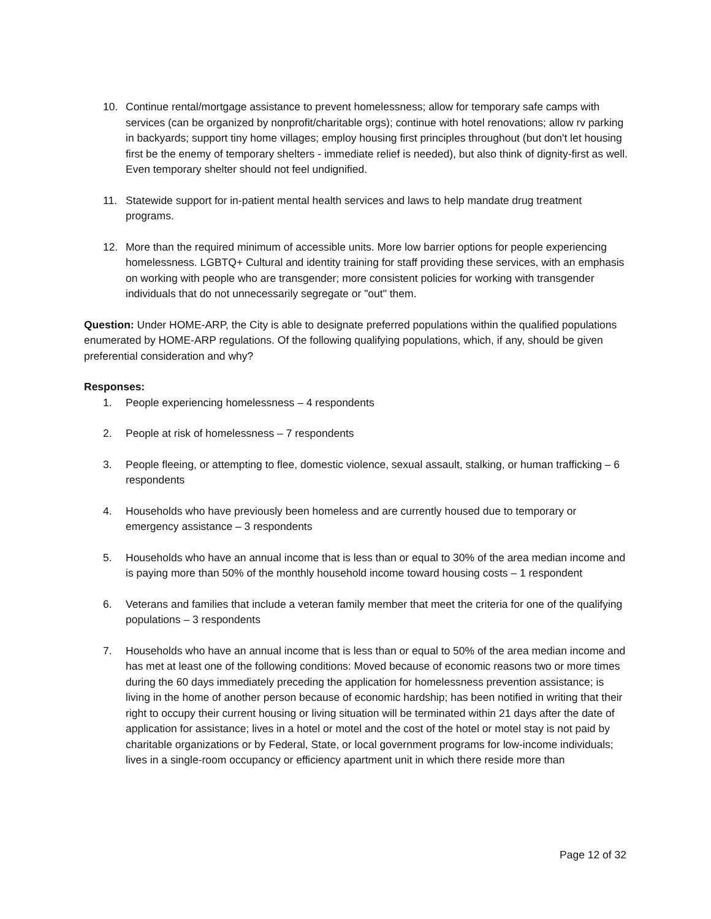10. Continue rental/mortgage assistance to prevent homelessness; allow for temporary safe camps with services (can be organized by nonprofit/charitable orgs); continue with hotel renovations; allow rv parking in backyards; support tiny home villages; employ housing first principles throughout (but don't let housing first be the enemy of temporary shelters - immediate relief is needed), but also think of dignity-first as well. Even temporary shelter should not feel undignified.
11. Statewide support for in-patient mental health services and laws to help mandate drug treatment programs.
12. More than the required minimum of accessible units. More low barrier options for people experiencing homelessness. LGBTQ+ Cultural and identity training for staff providing these services, with an emphasis on working with people who are transgender; more consistent policies for working with transgender individuals that do not unnecessarily segregate or "out" them.
Question: Under HOME-ARP, the City is able to designate preferred populations within the qualified populations enumerated by HOME-ARP regulations. Of the following qualifying populations, which, if any, should be given preferential consideration and why?
Responses:
1. People experiencing homelessness – 4 respondents
2. People at risk of homelessness – 7 respondents
3. People fleeing, or attempting to flee, domestic violence, sexual assault, stalking, or human trafficking – 6 respondents
4. Households who have previously been homeless and are currently housed due to temporary or emergency assistance – 3 respondents
5. Households who have an annual income that is less than or equal to 30% of the area median income and is paying more than 50% of the monthly household income toward housing costs – 1 respondent
6. Veterans and families that include a veteran family member that meet the criteria for one of the qualifying populations – 3 respondents
7. Households who have an annual income that is less than or equal to 50% of the area median income and has met at least one of the following conditions: Moved because of economic reasons two or more times during the 60 days immediately preceding the application for homelessness prevention assistance; is living in the home of another person because of economic hardship; has been notified in writing that their right to occupy their current housing or living situation will be terminated within 21 days after the date of application for assistance; lives in a hotel or motel and the cost of the hotel or motel stay is not paid by charitable organizations or by Federal, State, or local government programs for low-income individuals; lives in a single-room occupancy or efficiency apartment unit in which there reside more than
Page 12 of 32